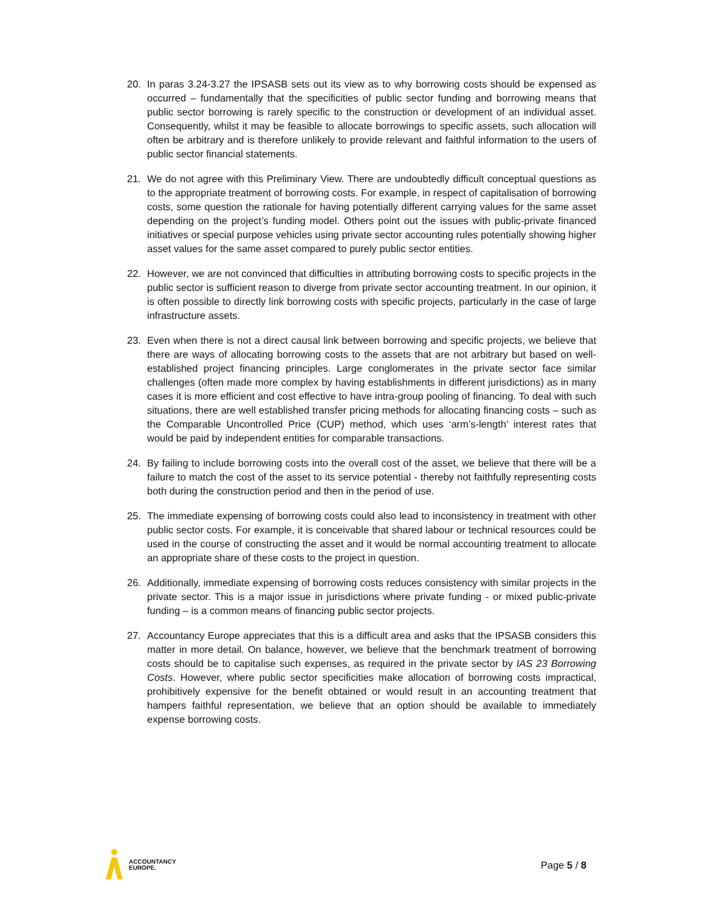20. In paras 3.24-3.27 the IPSASB sets out its view as to why borrowing costs should be expensed as occurred – fundamentally that the specificities of public sector funding and borrowing means that public sector borrowing is rarely specific to the construction or development of an individual asset. Consequently, whilst it may be feasible to allocate borrowings to specific assets, such allocation will often be arbitrary and is therefore unlikely to provide relevant and faithful information to the users of public sector financial statements.
21. We do not agree with this Preliminary View. There are undoubtedly difficult conceptual questions as to the appropriate treatment of borrowing costs. For example, in respect of capitalisation of borrowing costs, some question the rationale for having potentially different carrying values for the same asset depending on the project’s funding model. Others point out the issues with public-private financed initiatives or special purpose vehicles using private sector accounting rules potentially showing higher asset values for the same asset compared to purely public sector entities.
22. However, we are not convinced that difficulties in attributing borrowing costs to specific projects in the public sector is sufficient reason to diverge from private sector accounting treatment. In our opinion, it is often possible to directly link borrowing costs with specific projects, particularly in the case of large infrastructure assets.
23. Even when there is not a direct causal link between borrowing and specific projects, we believe that there are ways of allocating borrowing costs to the assets that are not arbitrary but based on well-established project financing principles. Large conglomerates in the private sector face similar challenges (often made more complex by having establishments in different jurisdictions) as in many cases it is more efficient and cost effective to have intra-group pooling of financing. To deal with such situations, there are well established transfer pricing methods for allocating financing costs – such as the Comparable Uncontrolled Price (CUP) method, which uses ‘arm’s-length’ interest rates that would be paid by independent entities for comparable transactions.
24. By failing to include borrowing costs into the overall cost of the asset, we believe that there will be a failure to match the cost of the asset to its service potential - thereby not faithfully representing costs both during the construction period and then in the period of use.
25. The immediate expensing of borrowing costs could also lead to inconsistency in treatment with other public sector costs. For example, it is conceivable that shared labour or technical resources could be used in the course of constructing the asset and it would be normal accounting treatment to allocate an appropriate share of these costs to the project in question.
26. Additionally, immediate expensing of borrowing costs reduces consistency with similar projects in the private sector. This is a major issue in jurisdictions where private funding - or mixed public-private funding – is a common means of financing public sector projects.
27. Accountancy Europe appreciates that this is a difficult area and asks that the IPSASB considers this matter in more detail. On balance, however, we believe that the benchmark treatment of borrowing costs should be to capitalise such expenses, as required in the private sector by IAS 23 Borrowing Costs. However, where public sector specificities make allocation of borrowing costs impractical, prohibitively expensive for the benefit obtained or would result in an accounting treatment that hampers faithful representation, we believe that an option should be available to immediately expense borrowing costs.
ACCOUNTANCY
EUROPE.
Page 5 / 8